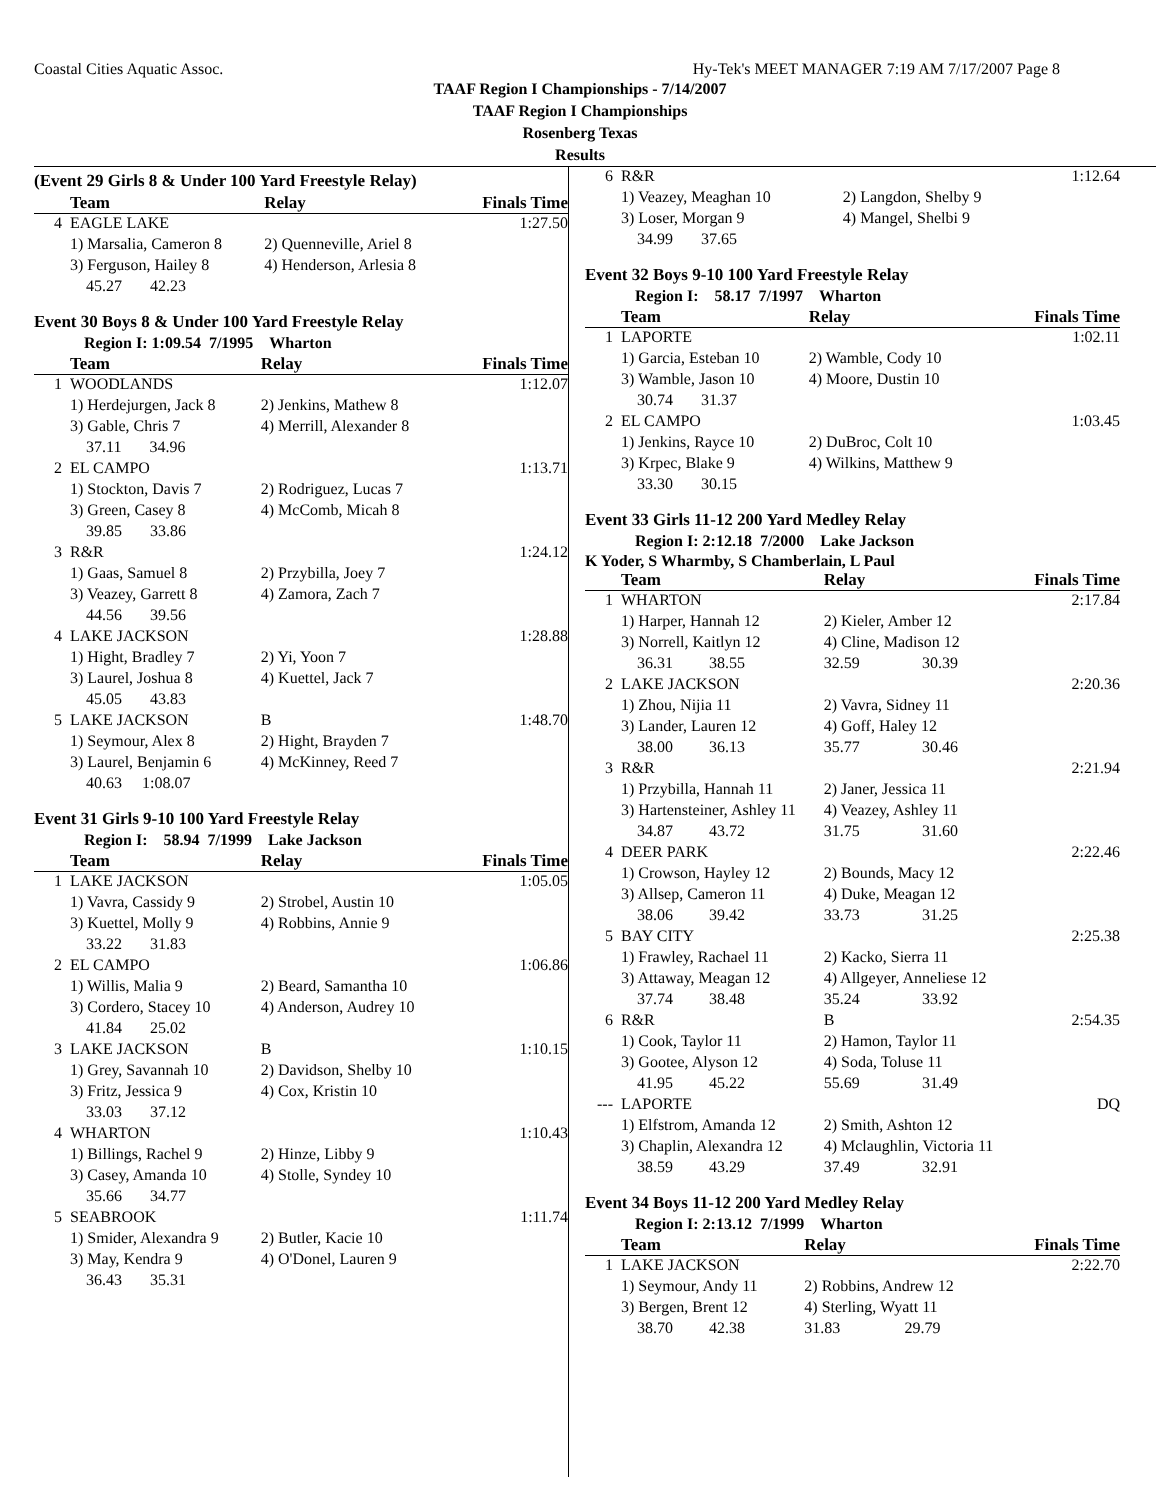Coastal Cities Aquatic Assoc. Hy-Tek's MEET MANAGER 7:19 AM 7/17/2007 Page 8
TAAF Region I Championships - 7/14/2007
TAAF Region I Championships
Rosenberg Texas
Results
(Event 29 Girls 8 & Under 100 Yard Freestyle Relay)
| | Team | Relay | Finals Time |
| --- | --- | --- | --- |
| 4 | EAGLE LAKE | | 1:27.50 |
| | 1) Marsalia, Cameron 8 | 2) Quenneville, Ariel 8 | |
| | 3) Ferguson, Hailey 8 | 4) Henderson, Arlesia 8 | |
| | 45.27 42.23 | | |
Event 30 Boys 8 & Under 100 Yard Freestyle Relay
Region I: 1:09.54 7/1995 Wharton
| | Team | Relay | Finals Time |
| --- | --- | --- | --- |
| 1 | WOODLANDS | | 1:12.07 |
| | 1) Herdejurgen, Jack 8 | 2) Jenkins, Mathew 8 | |
| | 3) Gable, Chris 7 | 4) Merrill, Alexander 8 | |
| | 37.11 34.96 | | |
| 2 | EL CAMPO | | 1:13.71 |
| | 1) Stockton, Davis 7 | 2) Rodriguez, Lucas 7 | |
| | 3) Green, Casey 8 | 4) McComb, Micah 8 | |
| | 39.85 33.86 | | |
| 3 | R&R | | 1:24.12 |
| | 1) Gaas, Samuel 8 | 2) Przybilla, Joey 7 | |
| | 3) Veazey, Garrett 8 | 4) Zamora, Zach 7 | |
| | 44.56 39.56 | | |
| 4 | LAKE JACKSON | | 1:28.88 |
| | 1) Hight, Bradley 7 | 2) Yi, Yoon 7 | |
| | 3) Laurel, Joshua 8 | 4) Kuettel, Jack 7 | |
| | 45.05 43.83 | | |
| 5 | LAKE JACKSON | B | 1:48.70 |
| | 1) Seymour, Alex 8 | 2) Hight, Brayden 7 | |
| | 3) Laurel, Benjamin 6 | 4) McKinney, Reed 7 | |
| | 40.63 1:08.07 | | |
Event 31 Girls 9-10 100 Yard Freestyle Relay
Region I: 58.94 7/1999 Lake Jackson
| | Team | Relay | Finals Time |
| --- | --- | --- | --- |
| 1 | LAKE JACKSON | | 1:05.05 |
| | 1) Vavra, Cassidy 9 | 2) Strobel, Austin 10 | |
| | 3) Kuettel, Molly 9 | 4) Robbins, Annie 9 | |
| | 33.22 31.83 | | |
| 2 | EL CAMPO | | 1:06.86 |
| | 1) Willis, Malia 9 | 2) Beard, Samantha 10 | |
| | 3) Cordero, Stacey 10 | 4) Anderson, Audrey 10 | |
| | 41.84 25.02 | | |
| 3 | LAKE JACKSON | B | 1:10.15 |
| | 1) Grey, Savannah 10 | 2) Davidson, Shelby 10 | |
| | 3) Fritz, Jessica 9 | 4) Cox, Kristin 10 | |
| | 33.03 37.12 | | |
| 4 | WHARTON | | 1:10.43 |
| | 1) Billings, Rachel 9 | 2) Hinze, Libby 9 | |
| | 3) Casey, Amanda 10 | 4) Stolle, Syndey 10 | |
| | 35.66 34.77 | | |
| 5 | SEABROOK | | 1:11.74 |
| | 1) Smider, Alexandra 9 | 2) Butler, Kacie 10 | |
| | 3) May, Kendra 9 | 4) O'Donel, Lauren 9 | |
| | 36.43 35.31 | | |
| 6 | R&R | | 1:12.64 |
| | 1) Veazey, Meaghan 10 | 2) Langdon, Shelby 9 | |
| | 3) Loser, Morgan 9 | 4) Mangel, Shelbi 9 | |
| | 34.99 37.65 | | |
Event 32 Boys 9-10 100 Yard Freestyle Relay
Region I: 58.17 7/1997 Wharton
| | Team | Relay | Finals Time |
| --- | --- | --- | --- |
| 1 | LAPORTE | | 1:02.11 |
| | 1) Garcia, Esteban 10 | 2) Wamble, Cody 10 | |
| | 3) Wamble, Jason 10 | 4) Moore, Dustin 10 | |
| | 30.74 31.37 | | |
| 2 | EL CAMPO | | 1:03.45 |
| | 1) Jenkins, Rayce 10 | 2) DuBroc, Colt 10 | |
| | 3) Krpec, Blake 9 | 4) Wilkins, Matthew 9 | |
| | 33.30 30.15 | | |
Event 33 Girls 11-12 200 Yard Medley Relay
Region I: 2:12.18 7/2000 Lake Jackson
K Yoder, S Wharmby, S Chamberlain, L Paul
| | Team | Relay | | Finals Time |
| --- | --- | --- | --- | --- |
| 1 | WHARTON | | | 2:17.84 |
| | 1) Harper, Hannah 12 | 2) Kieler, Amber 12 | | |
| | 3) Norrell, Kaitlyn 12 | 4) Cline, Madison 12 | | |
| | 36.31 38.55 | 32.59 | 30.39 | |
| 2 | LAKE JACKSON | | | 2:20.36 |
| | 1) Zhou, Nijia 11 | 2) Vavra, Sidney 11 | | |
| | 3) Lander, Lauren 12 | 4) Goff, Haley 12 | | |
| | 38.00 36.13 | 35.77 | 30.46 | |
| 3 | R&R | | | 2:21.94 |
| | 1) Przybilla, Hannah 11 | 2) Janer, Jessica 11 | | |
| | 3) Hartensteiner, Ashley 11 | 4) Veazey, Ashley 11 | | |
| | 34.87 43.72 | 31.75 | 31.60 | |
| 4 | DEER PARK | | | 2:22.46 |
| | 1) Crowson, Hayley 12 | 2) Bounds, Macy 12 | | |
| | 3) Allsep, Cameron 11 | 4) Duke, Meagan 12 | | |
| | 38.06 39.42 | 33.73 | 31.25 | |
| 5 | BAY CITY | | | 2:25.38 |
| | 1) Frawley, Rachael 11 | 2) Kacko, Sierra 11 | | |
| | 3) Attaway, Meagan 12 | 4) Allgeyer, Anneliese 12 | | |
| | 37.74 38.48 | 35.24 | 33.92 | |
| 6 | R&R | B | | 2:54.35 |
| | 1) Cook, Taylor 11 | 2) Hamon, Taylor 11 | | |
| | 3) Gootee, Alyson 12 | 4) Soda, Toluse 11 | | |
| | 41.95 45.22 | 55.69 | 31.49 | |
| --- | LAPORTE | | | DQ |
| | 1) Elfstrom, Amanda 12 | 2) Smith, Ashton 12 | | |
| | 3) Chaplin, Alexandra 12 | 4) Mclaughlin, Victoria 11 | | |
| | 38.59 43.29 | 37.49 | 32.91 | |
Event 34 Boys 11-12 200 Yard Medley Relay
Region I: 2:13.12 7/1999 Wharton
| | Team | Relay | | Finals Time |
| --- | --- | --- | --- | --- |
| 1 | LAKE JACKSON | | | 2:22.70 |
| | 1) Seymour, Andy 11 | 2) Robbins, Andrew 12 | | |
| | 3) Bergen, Brent 12 | 4) Sterling, Wyatt 11 | | |
| | 38.70 42.38 | 31.83 | 29.79 | |